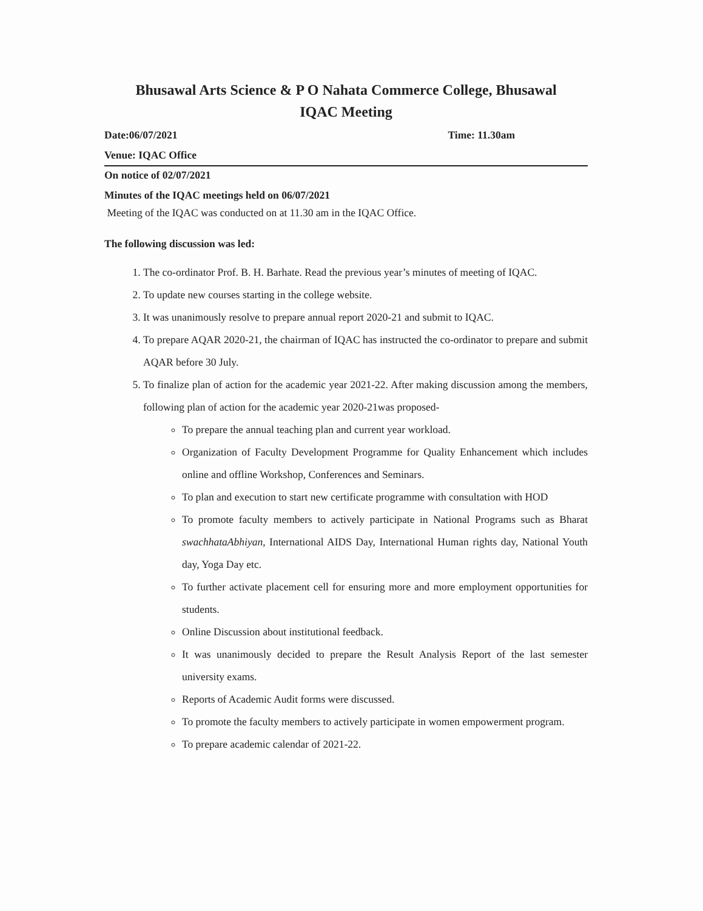Bhusawal Arts Science & P O Nahata Commerce College, Bhusawal
IQAC Meeting
Date:06/07/2021 Time: 11.30am
Venue: IQAC Office
On notice of 02/07/2021
Minutes of the IQAC meetings held on 06/07/2021
Meeting of the IQAC was conducted on at 11.30 am in the IQAC Office.
The following discussion was led:
1. The co-ordinator Prof. B. H. Barhate. Read the previous year’s minutes of meeting of IQAC.
2. To update new courses starting in the college website.
3. It was unanimously resolve to prepare annual report 2020-21 and submit to IQAC.
4. To prepare AQAR 2020-21, the chairman of IQAC has instructed the co-ordinator to prepare and submit AQAR before 30 July.
5. To finalize plan of action for the academic year 2021-22. After making discussion among the members, following plan of action for the academic year 2020-21was proposed-
To prepare the annual teaching plan and current year workload.
Organization of Faculty Development Programme for Quality Enhancement which includes online and offline Workshop, Conferences and Seminars.
To plan and execution to start new certificate programme with consultation with HOD
To promote faculty members to actively participate in National Programs such as Bharat swachhataAbhiyan, International AIDS Day, International Human rights day, National Youth day, Yoga Day etc.
To further activate placement cell for ensuring more and more employment opportunities for students.
Online Discussion about institutional feedback.
It was unanimously decided to prepare the Result Analysis Report of the last semester university exams.
Reports of Academic Audit forms were discussed.
To promote the faculty members to actively participate in women empowerment program.
To prepare academic calendar of 2021-22.